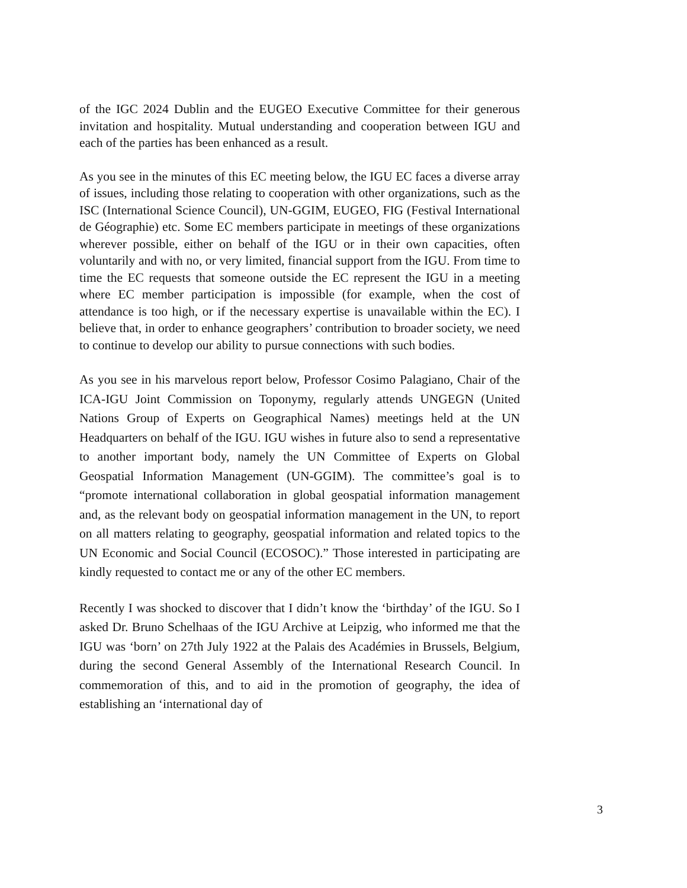of the IGC 2024 Dublin and the EUGEO Executive Committee for their generous invitation and hospitality. Mutual understanding and cooperation between IGU and each of the parties has been enhanced as a result.
As you see in the minutes of this EC meeting below, the IGU EC faces a diverse array of issues, including those relating to cooperation with other organizations, such as the ISC (International Science Council), UN-GGIM, EUGEO, FIG (Festival International de Géographie) etc. Some EC members participate in meetings of these organizations wherever possible, either on behalf of the IGU or in their own capacities, often voluntarily and with no, or very limited, financial support from the IGU. From time to time the EC requests that someone outside the EC represent the IGU in a meeting where EC member participation is impossible (for example, when the cost of attendance is too high, or if the necessary expertise is unavailable within the EC). I believe that, in order to enhance geographers’ contribution to broader society, we need to continue to develop our ability to pursue connections with such bodies.
As you see in his marvelous report below, Professor Cosimo Palagiano, Chair of the ICA-IGU Joint Commission on Toponymy, regularly attends UNGEGN (United Nations Group of Experts on Geographical Names) meetings held at the UN Headquarters on behalf of the IGU. IGU wishes in future also to send a representative to another important body, namely the UN Committee of Experts on Global Geospatial Information Management (UN-GGIM). The committee’s goal is to “promote international collaboration in global geospatial information management and, as the relevant body on geospatial information management in the UN, to report on all matters relating to geography, geospatial information and related topics to the UN Economic and Social Council (ECOSOC).” Those interested in participating are kindly requested to contact me or any of the other EC members.
Recently I was shocked to discover that I didn’t know the ‘birthday’ of the IGU. So I asked Dr. Bruno Schelhaas of the IGU Archive at Leipzig, who informed me that the IGU was ‘born’ on 27th July 1922 at the Palais des Académies in Brussels, Belgium, during the second General Assembly of the International Research Council. In commemoration of this, and to aid in the promotion of geography, the idea of establishing an ‘international day of
3